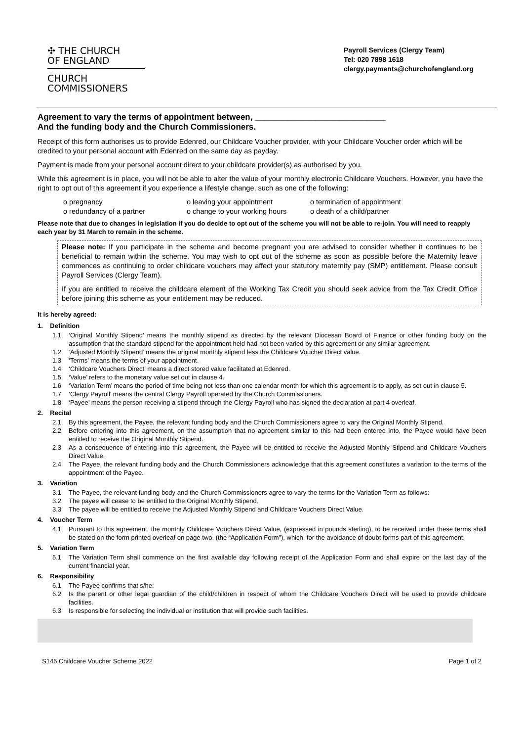✣ THE CHURCH
OF ENGLAND
CHURCH
COMMISSIONERS
Payroll Services (Clergy Team)
Tel: 020 7898 1618
clergy.payments@churchofengland.org
Agreement to vary the terms of appointment between, ____________________________
And the funding body and the Church Commissioners.
Receipt of this form authorises us to provide Edenred, our Childcare Voucher provider, with your Childcare Voucher order which will be credited to your personal account with Edenred on the same day as payday.
Payment is made from your personal account direct to your childcare provider(s) as authorised by you.
While this agreement is in place, you will not be able to alter the value of your monthly electronic Childcare Vouchers. However, you have the right to opt out of this agreement if you experience a lifestyle change, such as one of the following:
o pregnancy
o leaving your appointment
o termination of appointment
o redundancy of a partner
o change to your working hours
o death of a child/partner
Please note that due to changes in legislation if you do decide to opt out of the scheme you will not be able to re-join. You will need to reapply each year by 31 March to remain in the scheme.
Please note: If you participate in the scheme and become pregnant you are advised to consider whether it continues to be beneficial to remain within the scheme. You may wish to opt out of the scheme as soon as possible before the Maternity leave commences as continuing to order childcare vouchers may affect your statutory maternity pay (SMP) entitlement. Please consult Payroll Services (Clergy Team).
If you are entitled to receive the childcare element of the Working Tax Credit you should seek advice from the Tax Credit Office before joining this scheme as your entitlement may be reduced.
It is hereby agreed:
1. Definition
1.1 ‘Original Monthly Stipend’ means the monthly stipend as directed by the relevant Diocesan Board of Finance or other funding body on the assumption that the standard stipend for the appointment held had not been varied by this agreement or any similar agreement.
1.2 ‘Adjusted Monthly Stipend’ means the original monthly stipend less the Childcare Voucher Direct value.
1.3 ‘Terms’ means the terms of your appointment.
1.4 ‘Childcare Vouchers Direct’ means a direct stored value facilitated at Edenred.
1.5 ‘Value’ refers to the monetary value set out in clause 4.
1.6 ‘Variation Term’ means the period of time being not less than one calendar month for which this agreement is to apply, as set out in clause 5.
1.7 ‘Clergy Payroll’ means the central Clergy Payroll operated by the Church Commissioners.
1.8 ‘Payee’ means the person receiving a stipend through the Clergy Payroll who has signed the declaration at part 4 overleaf.
2. Recital
2.1 By this agreement, the Payee, the relevant funding body and the Church Commissioners agree to vary the Original Monthly Stipend.
2.2 Before entering into this agreement, on the assumption that no agreement similar to this had been entered into, the Payee would have been entitled to receive the Original Monthly Stipend.
2.3 As a consequence of entering into this agreement, the Payee will be entitled to receive the Adjusted Monthly Stipend and Childcare Vouchers Direct Value.
2.4 The Payee, the relevant funding body and the Church Commissioners acknowledge that this agreement constitutes a variation to the terms of the appointment of the Payee.
3. Variation
3.1 The Payee, the relevant funding body and the Church Commissioners agree to vary the terms for the Variation Term as follows:
3.2 The payee will cease to be entitled to the Original Monthly Stipend.
3.3 The payee will be entitled to receive the Adjusted Monthly Stipend and Childcare Vouchers Direct Value.
4. Voucher Term
4.1 Pursuant to this agreement, the monthly Childcare Vouchers Direct Value, (expressed in pounds sterling), to be received under these terms shall be stated on the form printed overleaf on page two, (the “Application Form”), which, for the avoidance of doubt forms part of this agreement.
5. Variation Term
5.1 The Variation Term shall commence on the first available day following receipt of the Application Form and shall expire on the last day of the current financial year.
6. Responsibility
6.1 The Payee confirms that s/he:
6.2 Is the parent or other legal guardian of the child/children in respect of whom the Childcare Vouchers Direct will be used to provide childcare facilities.
6.3 Is responsible for selecting the individual or institution that will provide such facilities.
S145 Childcare Voucher Scheme 2022 Page 1 of 2